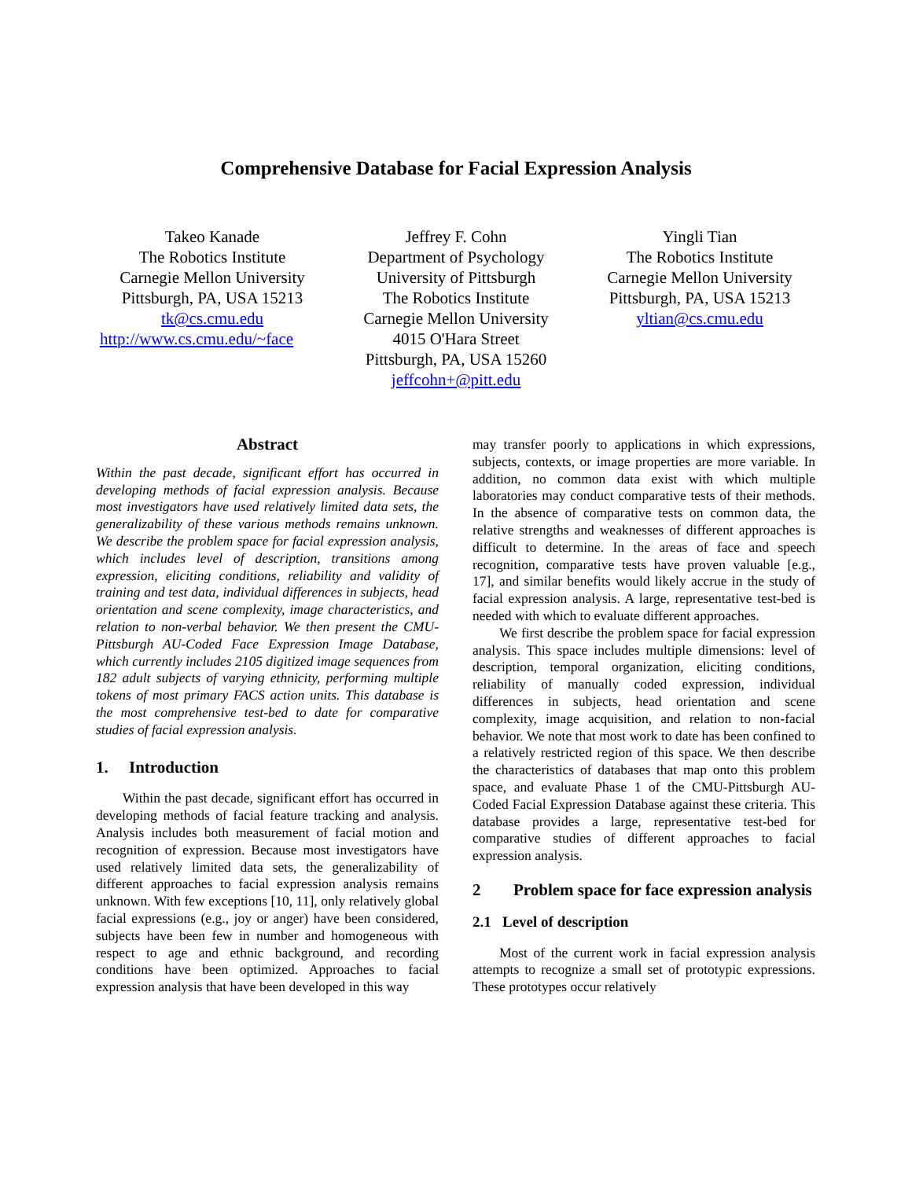Comprehensive Database for Facial Expression Analysis
Takeo Kanade
The Robotics Institute
Carnegie Mellon University
Pittsburgh, PA, USA 15213
tk@cs.cmu.edu
http://www.cs.cmu.edu/~face
Jeffrey F. Cohn
Department of Psychology
University of Pittsburgh
The Robotics Institute
Carnegie Mellon University
4015 O'Hara Street
Pittsburgh, PA, USA 15260
jeffcohn+@pitt.edu
Yingli Tian
The Robotics Institute
Carnegie Mellon University
Pittsburgh, PA, USA 15213
yltian@cs.cmu.edu
Abstract
Within the past decade, significant effort has occurred in developing methods of facial expression analysis. Because most investigators have used relatively limited data sets, the generalizability of these various methods remains unknown. We describe the problem space for facial expression analysis, which includes level of description, transitions among expression, eliciting conditions, reliability and validity of training and test data, individual differences in subjects, head orientation and scene complexity, image characteristics, and relation to non-verbal behavior. We then present the CMU-Pittsburgh AU-Coded Face Expression Image Database, which currently includes 2105 digitized image sequences from 182 adult subjects of varying ethnicity, performing multiple tokens of most primary FACS action units. This database is the most comprehensive test-bed to date for comparative studies of facial expression analysis.
1. Introduction
Within the past decade, significant effort has occurred in developing methods of facial feature tracking and analysis. Analysis includes both measurement of facial motion and recognition of expression. Because most investigators have used relatively limited data sets, the generalizability of different approaches to facial expression analysis remains unknown. With few exceptions [10, 11], only relatively global facial expressions (e.g., joy or anger) have been considered, subjects have been few in number and homogeneous with respect to age and ethnic background, and recording conditions have been optimized. Approaches to facial expression analysis that have been developed in this way
may transfer poorly to applications in which expressions, subjects, contexts, or image properties are more variable. In addition, no common data exist with which multiple laboratories may conduct comparative tests of their methods. In the absence of comparative tests on common data, the relative strengths and weaknesses of different approaches is difficult to determine. In the areas of face and speech recognition, comparative tests have proven valuable [e.g., 17], and similar benefits would likely accrue in the study of facial expression analysis. A large, representative test-bed is needed with which to evaluate different approaches.
We first describe the problem space for facial expression analysis. This space includes multiple dimensions: level of description, temporal organization, eliciting conditions, reliability of manually coded expression, individual differences in subjects, head orientation and scene complexity, image acquisition, and relation to non-facial behavior. We note that most work to date has been confined to a relatively restricted region of this space. We then describe the characteristics of databases that map onto this problem space, and evaluate Phase 1 of the CMU-Pittsburgh AU-Coded Facial Expression Database against these criteria. This database provides a large, representative test-bed for comparative studies of different approaches to facial expression analysis.
2 Problem space for face expression analysis
2.1 Level of description
Most of the current work in facial expression analysis attempts to recognize a small set of prototypic expressions. These prototypes occur relatively